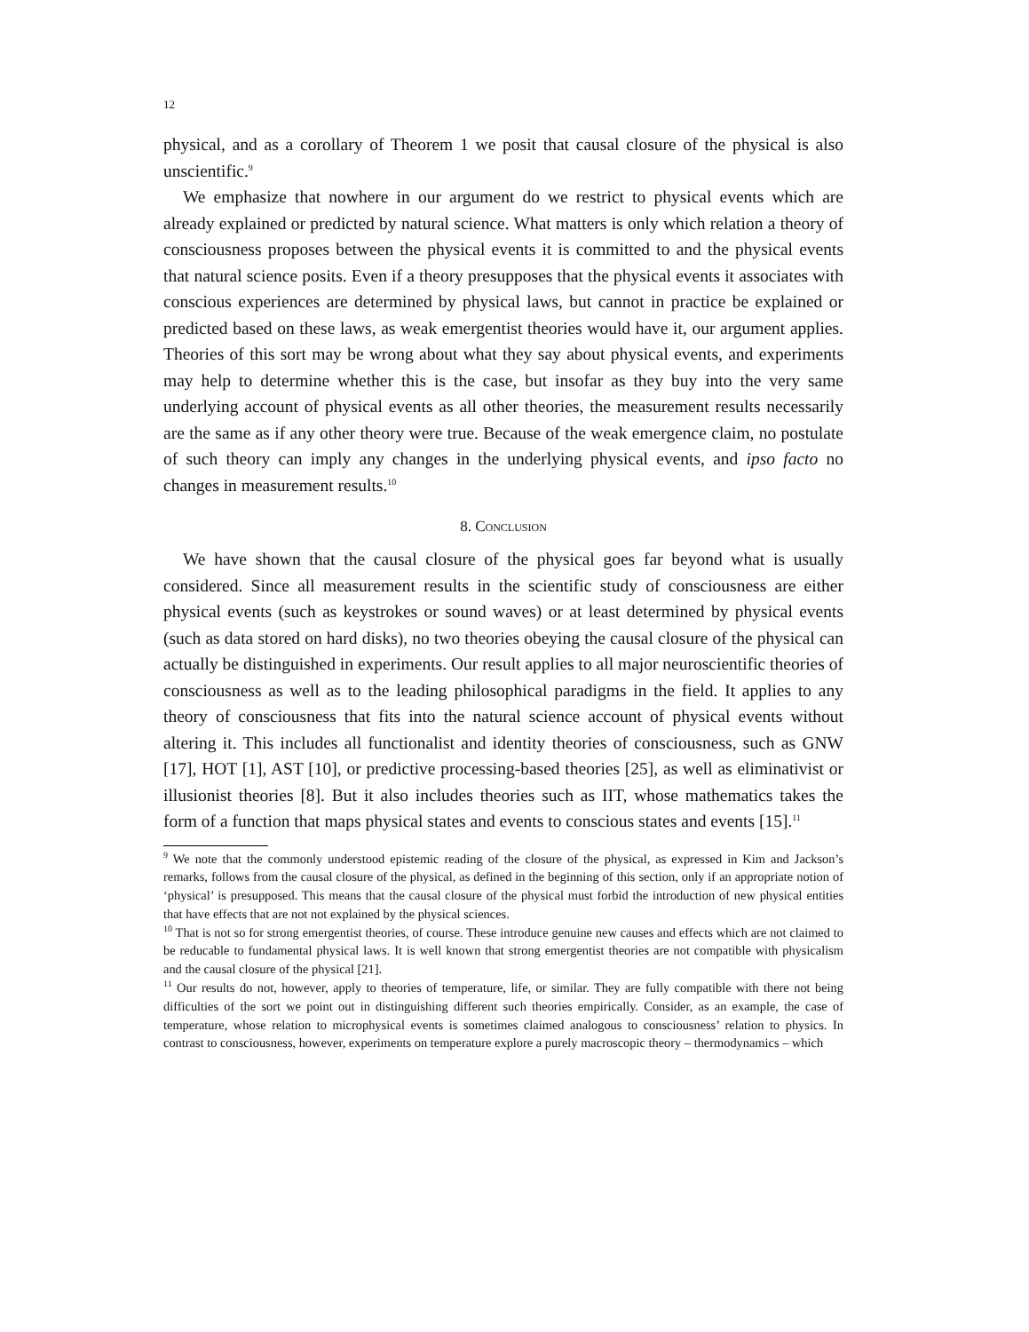12
physical, and as a corollary of Theorem 1 we posit that causal closure of the physical is also unscientific.<sup>9</sup>
We emphasize that nowhere in our argument do we restrict to physical events which are already explained or predicted by natural science. What matters is only which relation a theory of consciousness proposes between the physical events it is committed to and the physical events that natural science posits. Even if a theory presupposes that the physical events it associates with conscious experiences are determined by physical laws, but cannot in practice be explained or predicted based on these laws, as weak emergentist theories would have it, our argument applies. Theories of this sort may be wrong about what they say about physical events, and experiments may help to determine whether this is the case, but insofar as they buy into the very same underlying account of physical events as all other theories, the measurement results necessarily are the same as if any other theory were true. Because of the weak emergence claim, no postulate of such theory can imply any changes in the underlying physical events, and ipso facto no changes in measurement results.<sup>10</sup>
8. Conclusion
We have shown that the causal closure of the physical goes far beyond what is usually considered. Since all measurement results in the scientific study of consciousness are either physical events (such as keystrokes or sound waves) or at least determined by physical events (such as data stored on hard disks), no two theories obeying the causal closure of the physical can actually be distinguished in experiments. Our result applies to all major neuroscientific theories of consciousness as well as to the leading philosophical paradigms in the field. It applies to any theory of consciousness that fits into the natural science account of physical events without altering it. This includes all functionalist and identity theories of consciousness, such as GNW [17], HOT [1], AST [10], or predictive processing-based theories [25], as well as eliminativist or illusionist theories [8]. But it also includes theories such as IIT, whose mathematics takes the form of a function that maps physical states and events to conscious states and events [15].<sup>11</sup>
<sup>9</sup> We note that the commonly understood epistemic reading of the closure of the physical, as expressed in Kim and Jackson’s remarks, follows from the causal closure of the physical, as defined in the beginning of this section, only if an appropriate notion of ‘physical’ is presupposed. This means that the causal closure of the physical must forbid the introduction of new physical entities that have effects that are not not explained by the physical sciences.
<sup>10</sup> That is not so for strong emergentist theories, of course. These introduce genuine new causes and effects which are not claimed to be reducable to fundamental physical laws. It is well known that strong emergentist theories are not compatible with physicalism and the causal closure of the physical [21].
<sup>11</sup> Our results do not, however, apply to theories of temperature, life, or similar. They are fully compatible with there not being difficulties of the sort we point out in distinguishing different such theories empirically. Consider, as an example, the case of temperature, whose relation to microphysical events is sometimes claimed analogous to consciousness’ relation to physics. In contrast to consciousness, however, experiments on temperature explore a purely macroscopic theory – thermodynamics – which